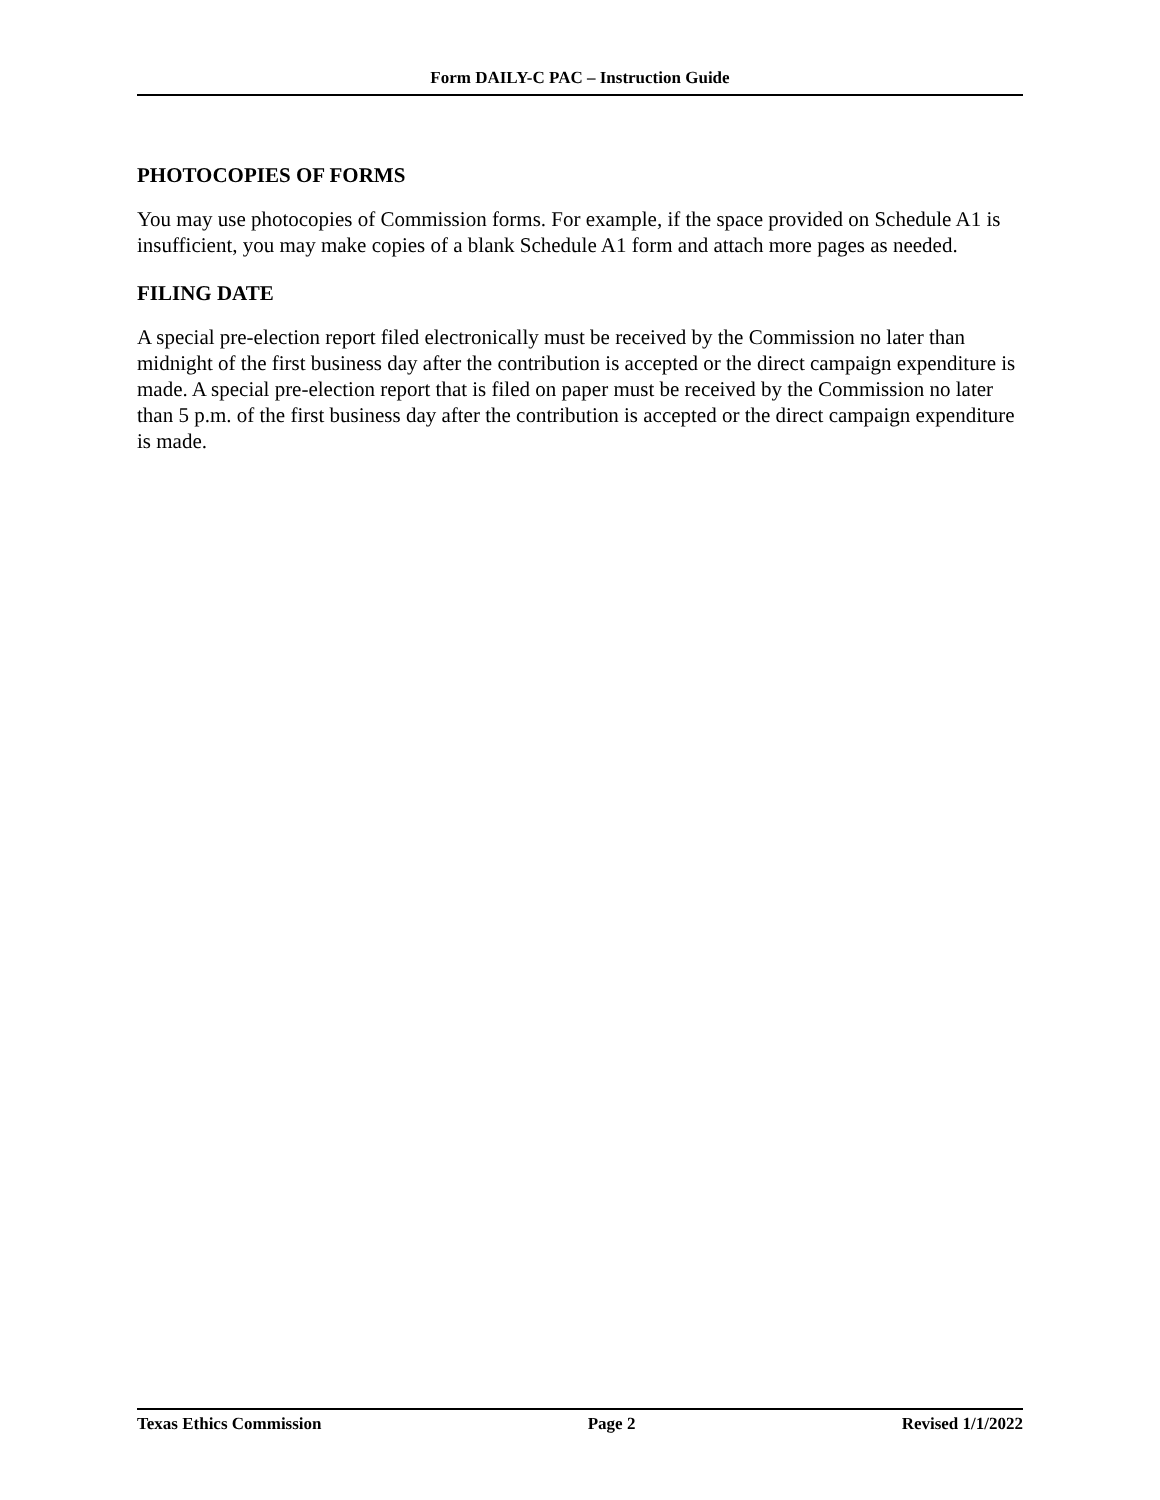Form DAILY-C PAC – Instruction Guide
PHOTOCOPIES OF FORMS
You may use photocopies of Commission forms. For example, if the space provided on Schedule A1 is insufficient, you may make copies of a blank Schedule A1 form and attach more pages as needed.
FILING DATE
A special pre-election report filed electronically must be received by the Commission no later than midnight of the first business day after the contribution is accepted or the direct campaign expenditure is made. A special pre-election report that is filed on paper must be received by the Commission no later than 5 p.m. of the first business day after the contribution is accepted or the direct campaign expenditure is made.
Texas Ethics Commission Page 2 Revised 1/1/2022